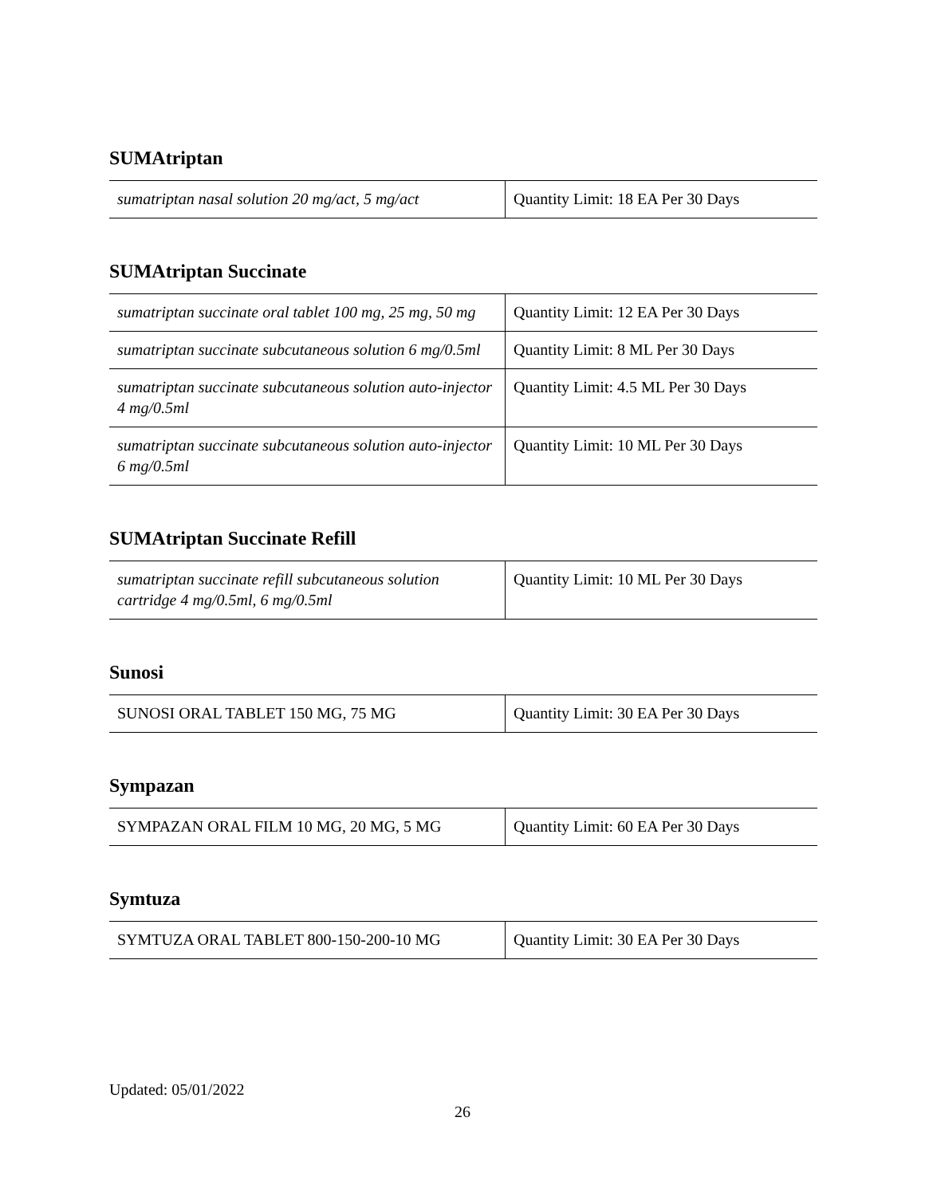SUMAtriptan
| sumatriptan nasal solution 20 mg/act, 5 mg/act | Quantity Limit: 18 EA Per 30 Days |
SUMAtriptan Succinate
| sumatriptan succinate oral tablet 100 mg, 25 mg, 50 mg | Quantity Limit: 12 EA Per 30 Days |
| sumatriptan succinate subcutaneous solution 6 mg/0.5ml | Quantity Limit: 8 ML Per 30 Days |
| sumatriptan succinate subcutaneous solution auto-injector 4 mg/0.5ml | Quantity Limit: 4.5 ML Per 30 Days |
| sumatriptan succinate subcutaneous solution auto-injector 6 mg/0.5ml | Quantity Limit: 10 ML Per 30 Days |
SUMAtriptan Succinate Refill
| sumatriptan succinate refill subcutaneous solution cartridge 4 mg/0.5ml, 6 mg/0.5ml | Quantity Limit: 10 ML Per 30 Days |
Sunosi
| SUNOSI ORAL TABLET 150 MG, 75 MG | Quantity Limit: 30 EA Per 30 Days |
Sympazan
| SYMPAZAN ORAL FILM 10 MG, 20 MG, 5 MG | Quantity Limit: 60 EA Per 30 Days |
Symtuza
| SYMTUZA ORAL TABLET 800-150-200-10 MG | Quantity Limit: 30 EA Per 30 Days |
Updated: 05/01/2022
26